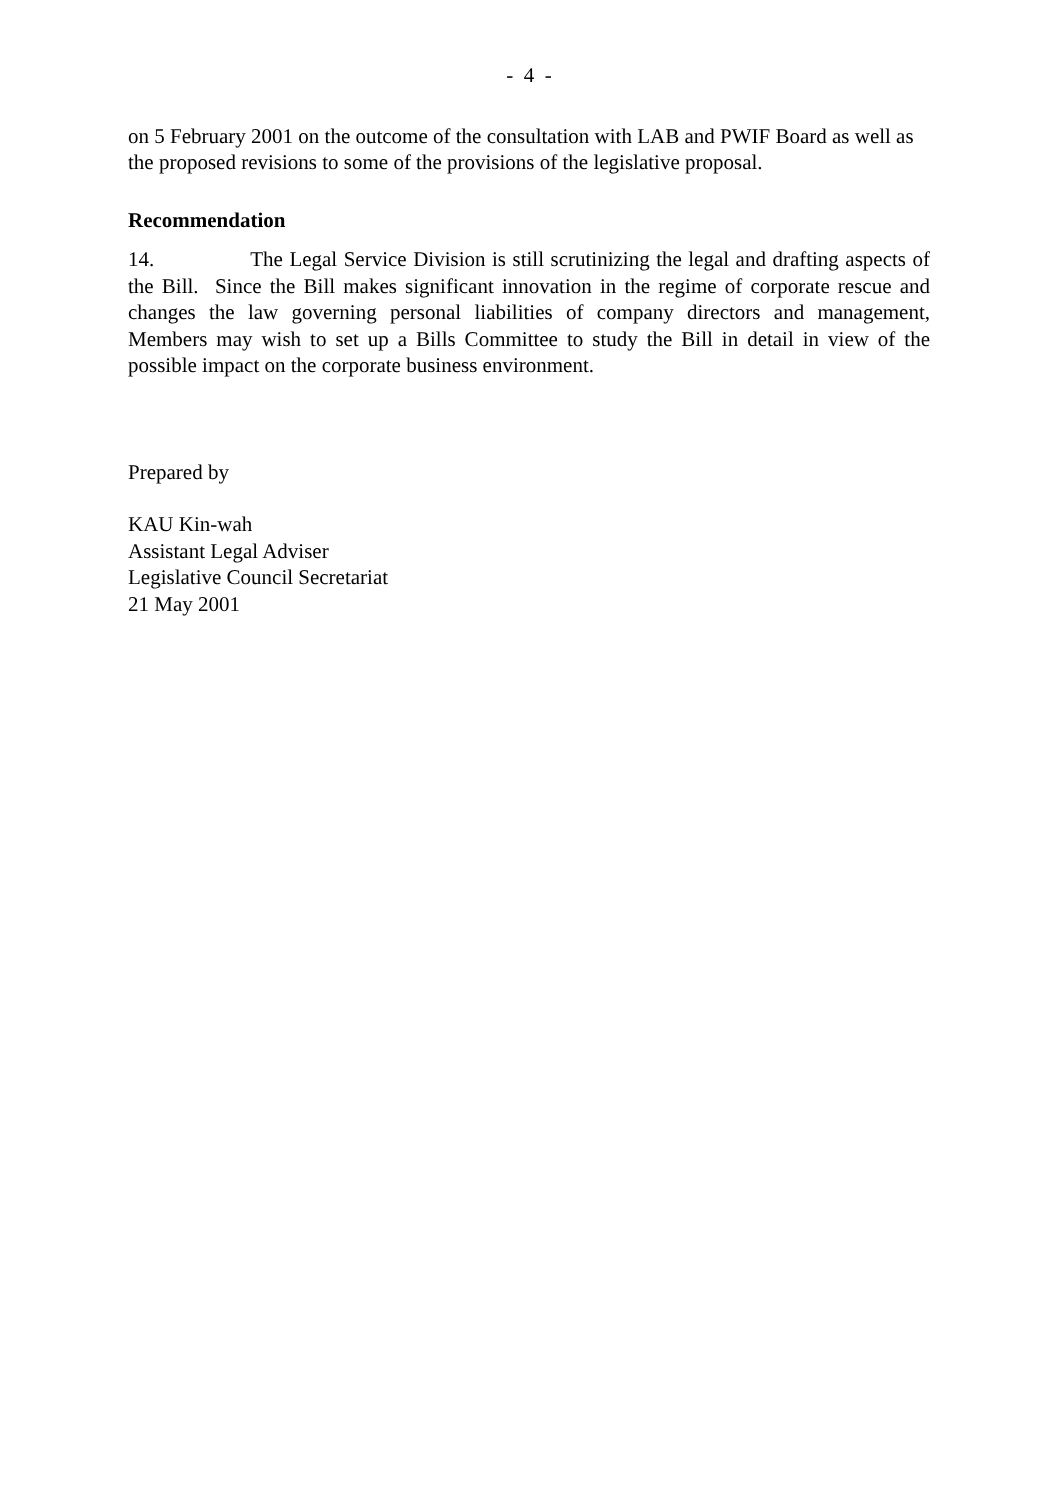- 4 -
on 5 February 2001 on the outcome of the consultation with LAB and PWIF Board as well as the proposed revisions to some of the provisions of the legislative proposal.
Recommendation
14. The Legal Service Division is still scrutinizing the legal and drafting aspects of the Bill. Since the Bill makes significant innovation in the regime of corporate rescue and changes the law governing personal liabilities of company directors and management, Members may wish to set up a Bills Committee to study the Bill in detail in view of the possible impact on the corporate business environment.
Prepared by
KAU Kin-wah
Assistant Legal Adviser
Legislative Council Secretariat
21 May 2001